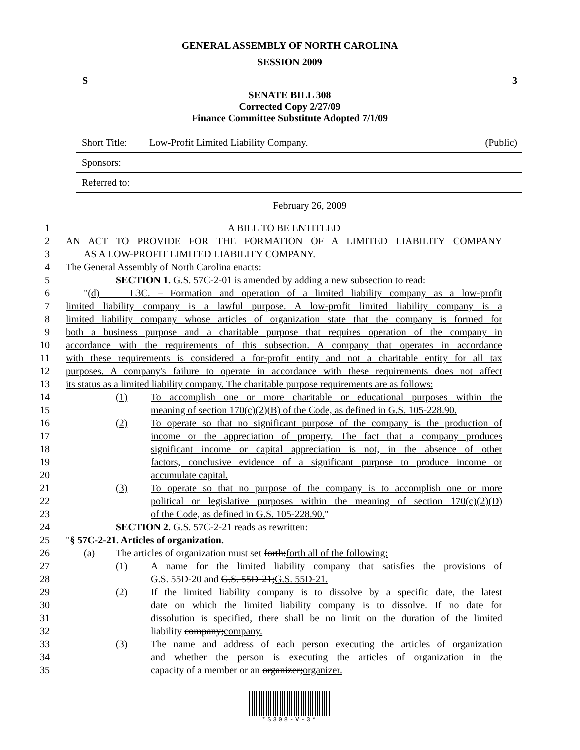GENERAL ASSEMBLY OF NORTH CAROLINA
SESSION 2009
S 3
SENATE BILL 308
Corrected Copy 2/27/09
Finance Committee Substitute Adopted 7/1/09
Short Title: Low-Profit Limited Liability Company. (Public)
Sponsors:
Referred to:
February 26, 2009
1 A BILL TO BE ENTITLED
2 AN ACT TO PROVIDE FOR THE FORMATION OF A LIMITED LIABILITY COMPANY
3 AS A LOW-PROFIT LIMITED LIABILITY COMPANY.
4 The General Assembly of North Carolina enacts:
5 SECTION 1. G.S. 57C-2-01 is amended by adding a new subsection to read:
6 "(d) L3C. – Formation and operation of a limited liability company as a low-profit
7 limited liability company is a lawful purpose. A low-profit limited liability company is a
8 limited liability company whose articles of organization state that the company is formed for
9 both a business purpose and a charitable purpose that requires operation of the company in
10 accordance with the requirements of this subsection. A company that operates in accordance
11 with these requirements is considered a for-profit entity and not a charitable entity for all tax
12 purposes. A company's failure to operate in accordance with these requirements does not affect
13 its status as a limited liability company. The charitable purpose requirements are as follows:
14 (1) To accomplish one or more charitable or educational purposes within the
15 meaning of section 170(c)(2)(B) of the Code, as defined in G.S. 105-228.90.
16 (2) To operate so that no significant purpose of the company is the production of
17 income or the appreciation of property. The fact that a company produces
18 significant income or capital appreciation is not, in the absence of other
19 factors, conclusive evidence of a significant purpose to produce income or
20 accumulate capital.
21 (3) To operate so that no purpose of the company is to accomplish one or more
22 political or legislative purposes within the meaning of section 170(c)(2)(D)
23 of the Code, as defined in G.S. 105-228.90."
24 SECTION 2. G.S. 57C-2-21 reads as rewritten:
25 "§ 57C-2-21. Articles of organization.
26 (a) The articles of organization must set forth:forth all of the following:
27 (1) A name for the limited liability company that satisfies the provisions of
28 G.S. 55D-20 and G.S. 55D-21;G.S. 55D-21.
29 (2) If the limited liability company is to dissolve by a specific date, the latest
30 date on which the limited liability company is to dissolve. If no date for
31 dissolution is specified, there shall be no limit on the duration of the limited
32 liability company;company.
33 (3) The name and address of each person executing the articles of organization
34 and whether the person is executing the articles of organization in the
35 capacity of a member or an organizer;organizer.
*S308-V-3*